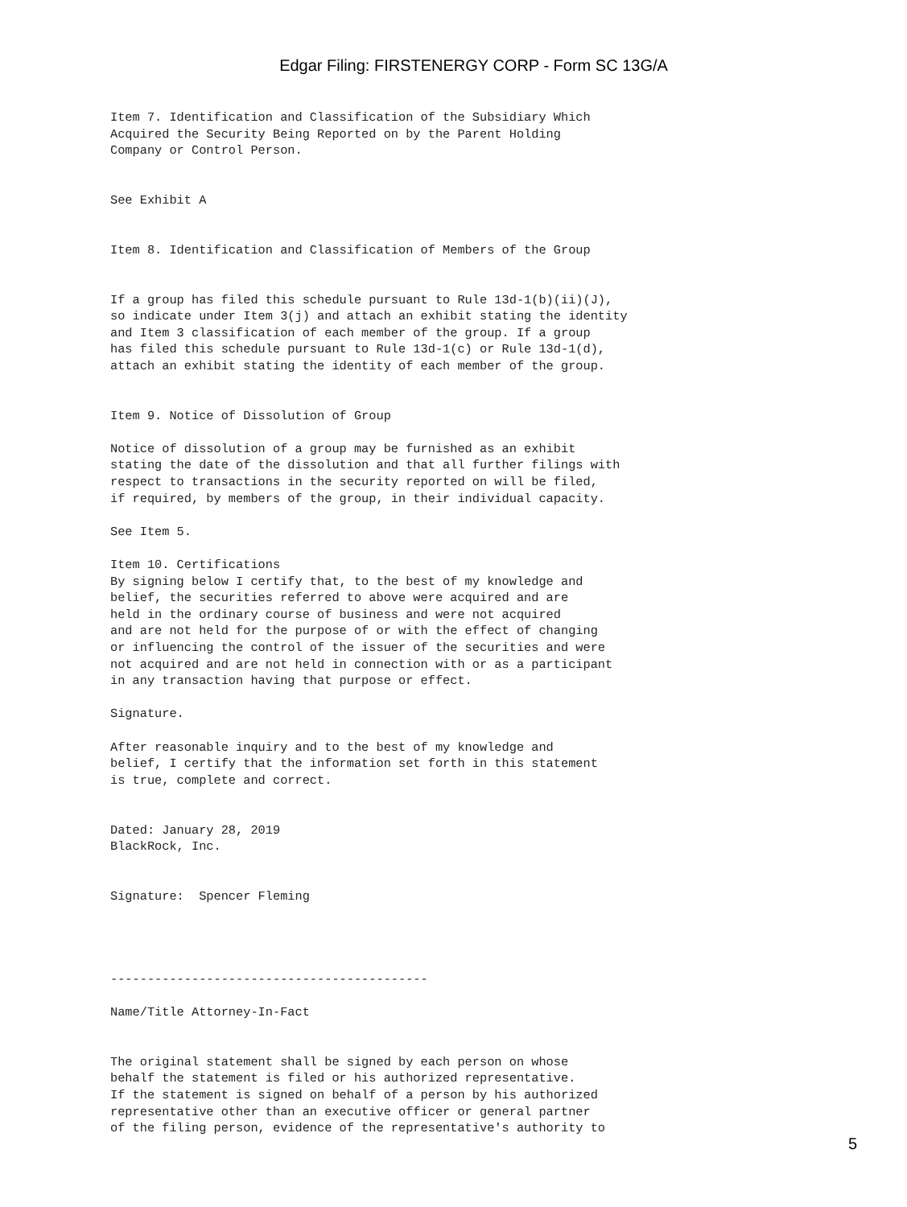Edgar Filing: FIRSTENERGY CORP - Form SC 13G/A
Item 7. Identification and Classification of the Subsidiary Which
Acquired the Security Being Reported on by the Parent Holding
Company or Control Person.


See Exhibit A


Item 8. Identification and Classification of Members of the Group


If a group has filed this schedule pursuant to Rule 13d-1(b)(ii)(J),
so indicate under Item 3(j) and attach an exhibit stating the identity
and Item 3 classification of each member of the group. If a group
has filed this schedule pursuant to Rule 13d-1(c) or Rule 13d-1(d),
attach an exhibit stating the identity of each member of the group.


Item 9. Notice of Dissolution of Group

Notice of dissolution of a group may be furnished as an exhibit
stating the date of the dissolution and that all further filings with
respect to transactions in the security reported on will be filed,
if required, by members of the group, in their individual capacity.

See Item 5.

Item 10. Certifications
By signing below I certify that, to the best of my knowledge and
belief, the securities referred to above were acquired and are
held in the ordinary course of business and were not acquired
and are not held for the purpose of or with the effect of changing
or influencing the control of the issuer of the securities and were
not acquired and are not held in connection with or as a participant
in any transaction having that purpose or effect.

Signature.

After reasonable inquiry and to the best of my knowledge and
belief, I certify that the information set forth in this statement
is true, complete and correct.


Dated: January 28, 2019
BlackRock, Inc.


Signature:  Spencer Fleming




-------------------------------------------

Name/Title Attorney-In-Fact


The original statement shall be signed by each person on whose
behalf the statement is filed or his authorized representative.
If the statement is signed on behalf of a person by his authorized
representative other than an executive officer or general partner
of the filing person, evidence of the representative's authority to
5